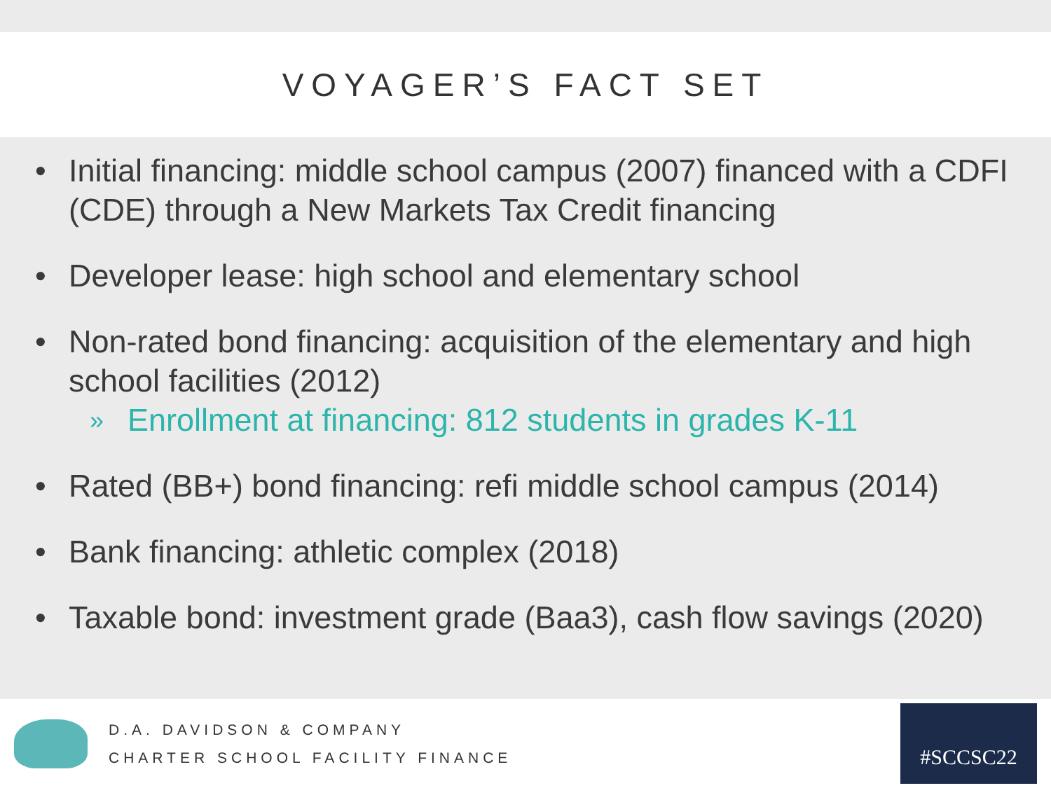VOYAGER’S FACT SET
• Initial financing: middle school campus (2007) financed with a CDFI (CDE) through a New Markets Tax Credit financing
• Developer lease: high school and elementary school
• Non-rated bond financing: acquisition of the elementary and high school facilities (2012)
» Enrollment at financing: 812 students in grades K-11
• Rated (BB+) bond financing: refi middle school campus (2014)
• Bank financing: athletic complex (2018)
• Taxable bond: investment grade (Baa3), cash flow savings (2020)
D.A. DAVIDSON & COMPANY
CHARTER SCHOOL FACILITY FINANCE
#SCCSC22